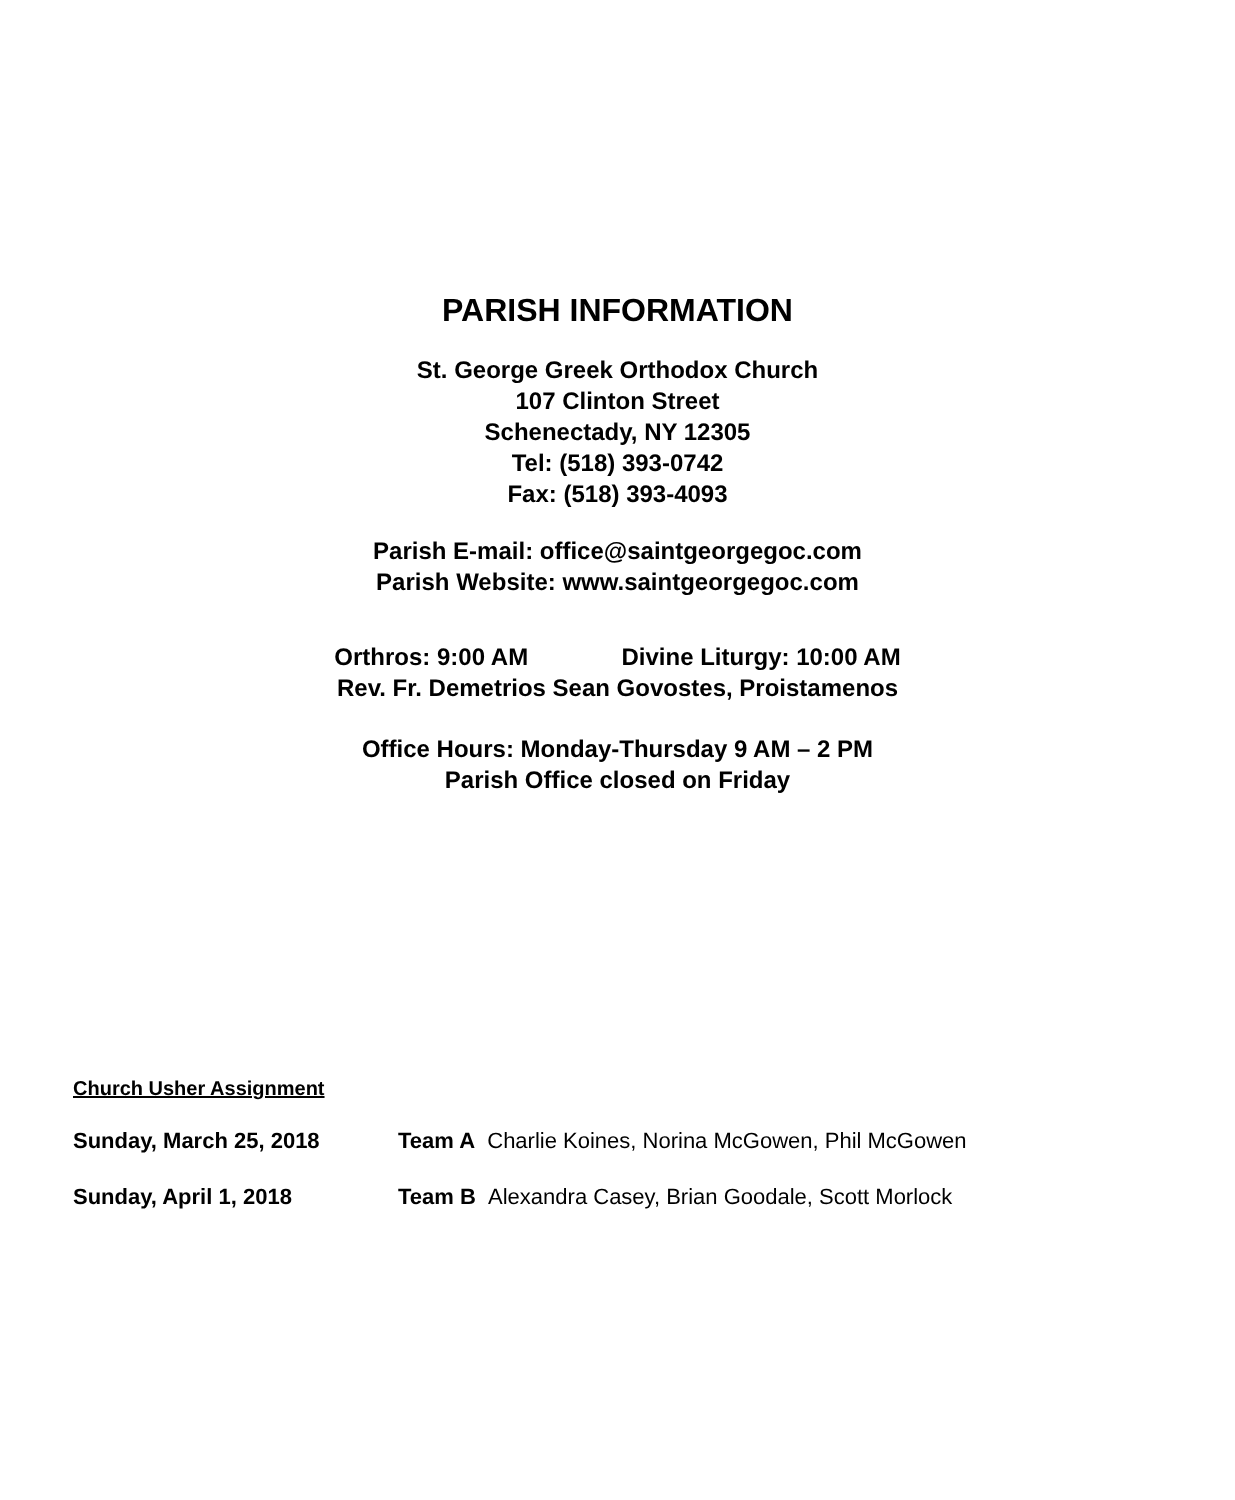PARISH INFORMATION
St. George Greek Orthodox Church
107 Clinton Street
Schenectady, NY 12305
Tel: (518) 393-0742
Fax: (518) 393-4093
Parish E-mail: office@saintgeorgegoc.com
Parish Website: www.saintgeorgegoc.com
Orthros: 9:00 AM Divine Liturgy: 10:00 AM
Rev. Fr. Demetrios Sean Govostes, Proistamenos
Office Hours: Monday-Thursday 9 AM – 2 PM
Parish Office closed on Friday
Church Usher Assignment
Sunday, March 25, 2018 Team A Charlie Koines, Norina McGowen, Phil McGowen
Sunday, April 1, 2018 Team B Alexandra Casey, Brian Goodale, Scott Morlock